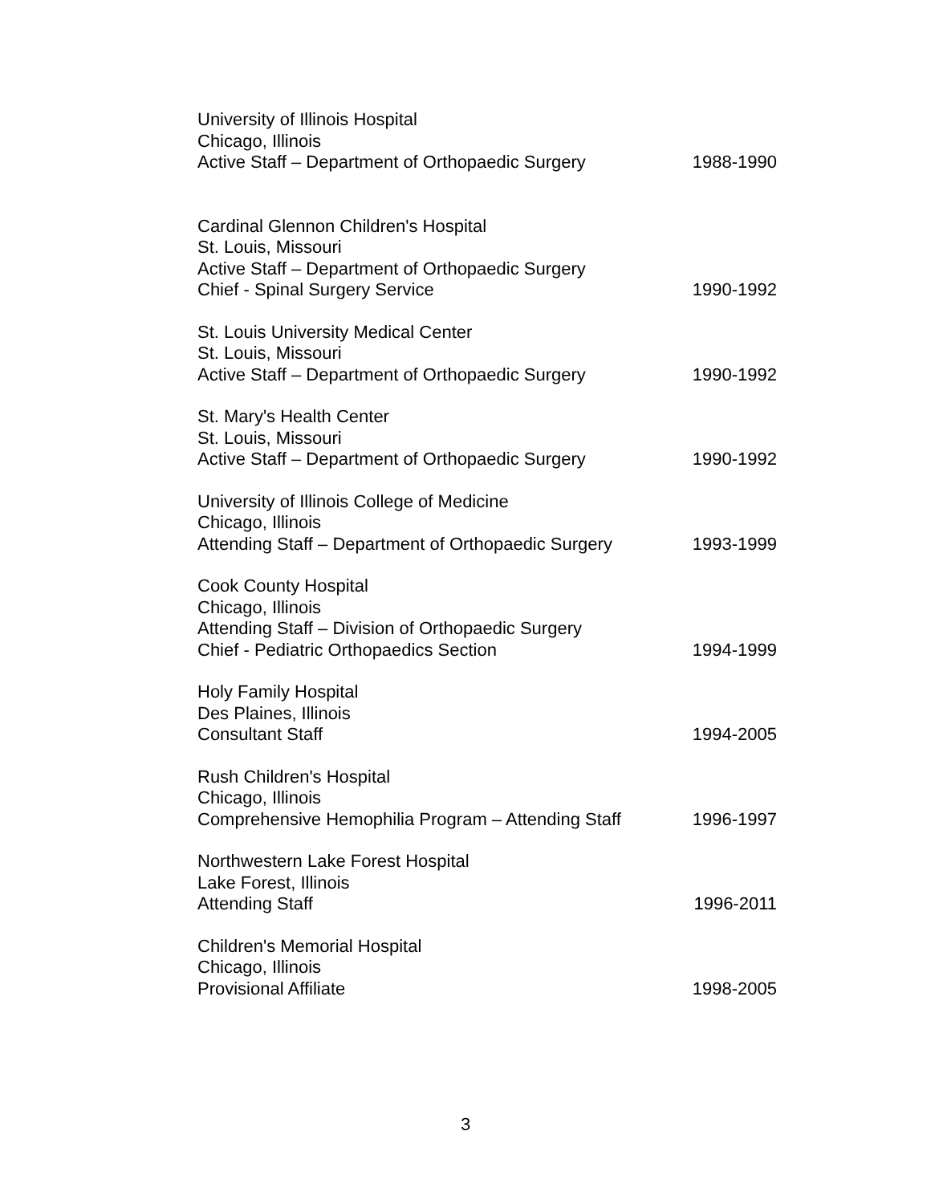University of Illinois Hospital
Chicago, Illinois
Active Staff – Department of Orthopaedic Surgery 1988-1990
Cardinal Glennon Children's Hospital
St. Louis, Missouri
Active Staff – Department of Orthopaedic Surgery
Chief - Spinal Surgery Service 1990-1992
St. Louis University Medical Center
St. Louis, Missouri
Active Staff – Department of Orthopaedic Surgery 1990-1992
St. Mary's Health Center
St. Louis, Missouri
Active Staff – Department of Orthopaedic Surgery 1990-1992
University of Illinois College of Medicine
Chicago, Illinois
Attending Staff – Department of Orthopaedic Surgery 1993-1999
Cook County Hospital
Chicago, Illinois
Attending Staff – Division of Orthopaedic Surgery
Chief - Pediatric Orthopaedics Section 1994-1999
Holy Family Hospital
Des Plaines, Illinois
Consultant Staff 1994-2005
Rush Children's Hospital
Chicago, Illinois
Comprehensive Hemophilia Program – Attending Staff 1996-1997
Northwestern Lake Forest Hospital
Lake Forest, Illinois
Attending Staff 1996-2011
Children's Memorial Hospital
Chicago, Illinois
Provisional Affiliate 1998-2005
3